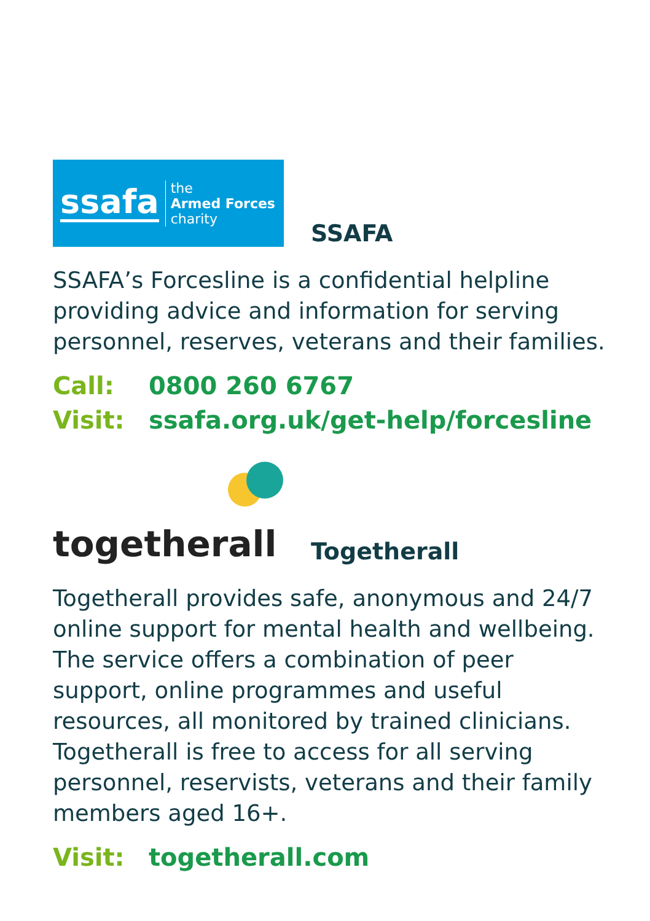ssafa the
Armed Forces
charity
SSAFA
SSAFA’s Forcesline is a confidential helpline providing advice and information for serving personnel, reserves, veterans and their families.
Call: 0800 260 6767
Visit: ssafa.org.uk/get-help/forcesline
togetherall
Togetherall
Togetherall provides safe, anonymous and 24/7 online support for mental health and wellbeing. The service offers a combination of peer support, online programmes and useful resources, all monitored by trained clinicians. Togetherall is free to access for all serving personnel, reservists, veterans and their family members aged 16+.
Visit: togetherall.com